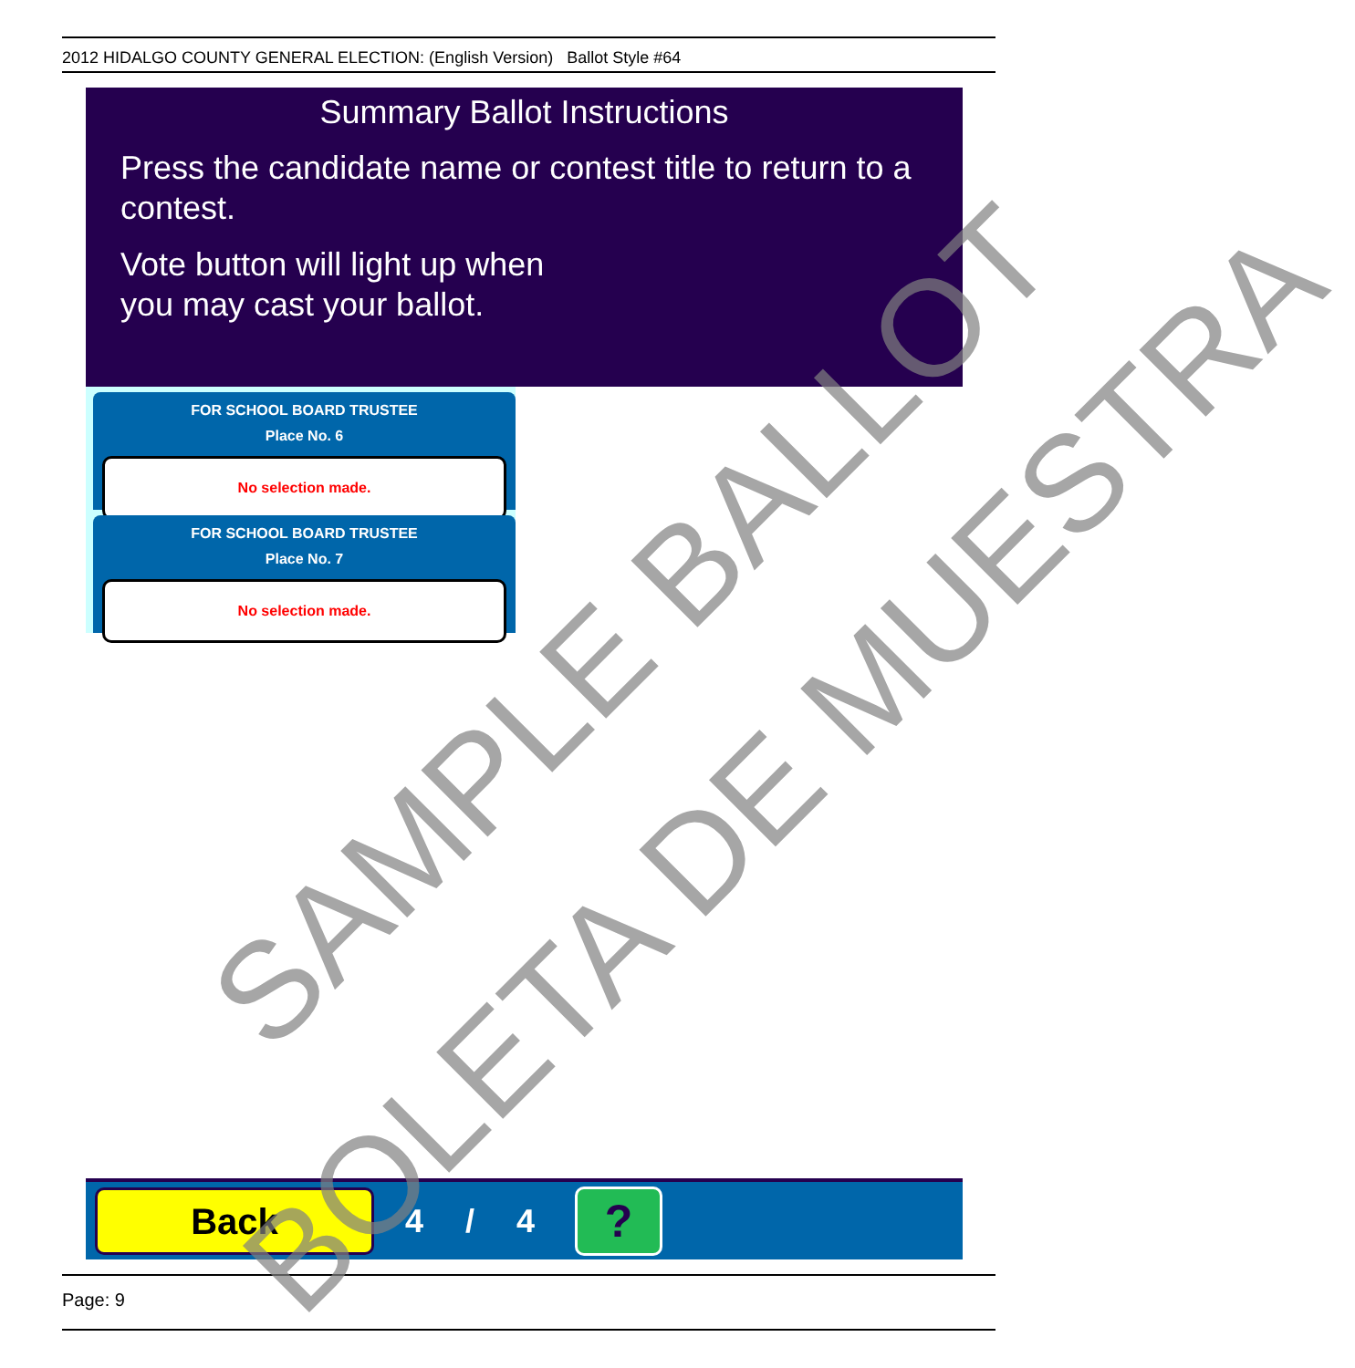2012 HIDALGO COUNTY GENERAL ELECTION: (English Version) Ballot Style #64
Summary Ballot Instructions
Press the candidate name or contest title to return to a contest.
Vote button will light up when
you may cast your ballot.
FOR SCHOOL BOARD TRUSTEE
Place No. 6
No selection made.
FOR SCHOOL BOARD TRUSTEE
Place No. 7
No selection made.
Back
4 / 4
?
Page: 9
SAMPLE BALLOT
BOLETA DE MUESTRA